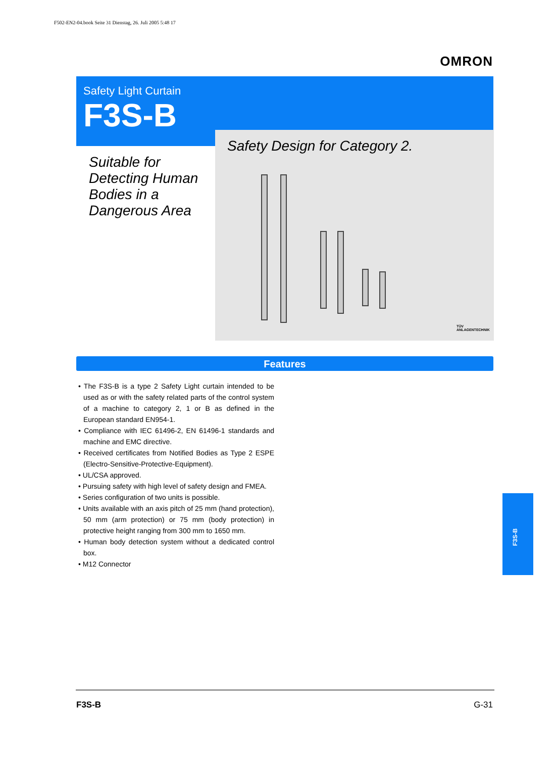F502-EN2-04.book Seite 31 Dienstag, 26. Juli 2005 5:48 17
OMRON
Safety Light Curtain
F3S-B
Suitable for
Detecting Human
Bodies in a
Dangerous Area
Safety Design for Category 2.
TÜV ANLAGENTECHNIK
Features
• The F3S-B is a type 2 Safety Light curtain intended to be used as or with the safety related parts of the control system of a machine to category 2, 1 or B as defined in the European standard EN954-1.
• Compliance with IEC 61496-2, EN 61496-1 standards and machine and EMC directive.
• Received certificates from Notified Bodies as Type 2 ESPE (Electro-Sensitive-Protective-Equipment).
• UL/CSA approved.
• Pursuing safety with high level of safety design and FMEA.
• Series configuration of two units is possible.
• Units available with an axis pitch of 25 mm (hand protection), 50 mm (arm protection) or 75 mm (body protection) in protective height ranging from 300 mm to 1650 mm.
• Human body detection system without a dedicated control box.
• M12 Connector
F3S-B
F3S-B G-31